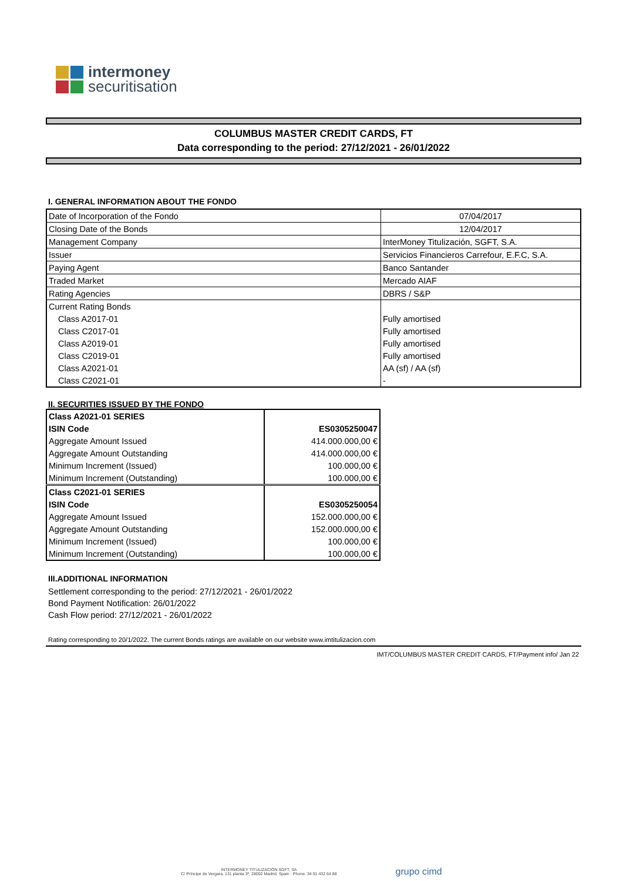intermoney
securitisation
COLUMBUS MASTER CREDIT CARDS, FT
Data corresponding to the period: 27/12/2021 - 26/01/2022
I. GENERAL INFORMATION ABOUT THE FONDO
| Date of Incorporation of the Fondo | 07/04/2017 |
| Closing Date of the Bonds | 12/04/2017 |
| Management Company | InterMoney Titulización, SGFT, S.A. |
| Issuer | Servicios Financieros Carrefour, E.F.C, S.A. |
| Paying Agent | Banco Santander |
| Traded Market | Mercado AIAF |
| Rating Agencies | DBRS / S&P |
| Current Rating Bonds | |
| Class A2017-01 | Fully amortised |
| Class C2017-01 | Fully amortised |
| Class A2019-01 | Fully amortised |
| Class C2019-01 | Fully amortised |
| Class A2021-01 | AA (sf) / AA (sf) |
| Class C2021-01 | - |
II. SECURITIES ISSUED BY THE FONDO
| Class A2021-01 SERIES | |
| ISIN Code | ES0305250047 |
| Aggregate Amount Issued | 414.000.000,00 € |
| Aggregate Amount Outstanding | 414.000.000,00 € |
| Minimum Increment (Issued) | 100.000,00 € |
| Minimum Increment (Outstanding) | 100.000,00 € |
| Class C2021-01 SERIES | |
| ISIN Code | ES0305250054 |
| Aggregate Amount Issued | 152.000.000,00 € |
| Aggregate Amount Outstanding | 152.000.000,00 € |
| Minimum Increment (Issued) | 100.000,00 € |
| Minimum Increment (Outstanding) | 100.000,00 € |
III.ADDITIONAL INFORMATION
Settlement corresponding to the period: 27/12/2021 - 26/01/2022
Bond Payment Notification: 26/01/2022
Cash Flow period: 27/12/2021 - 26/01/2022
Rating corresponding to 20/1/2022. The current Bonds ratings are available on our website www.imtitulizacion.com
IMT/COLUMBUS MASTER CREDIT CARDS, FT/Payment info/ Jan 22
INTERMONEY TITULIZACIÓN SGFT, SA
C/ Príncipe de Vergara, 131 planta 3ª, 28002 Madrid. Spain - Phone. 34 91 432 64 88
grupo cimd